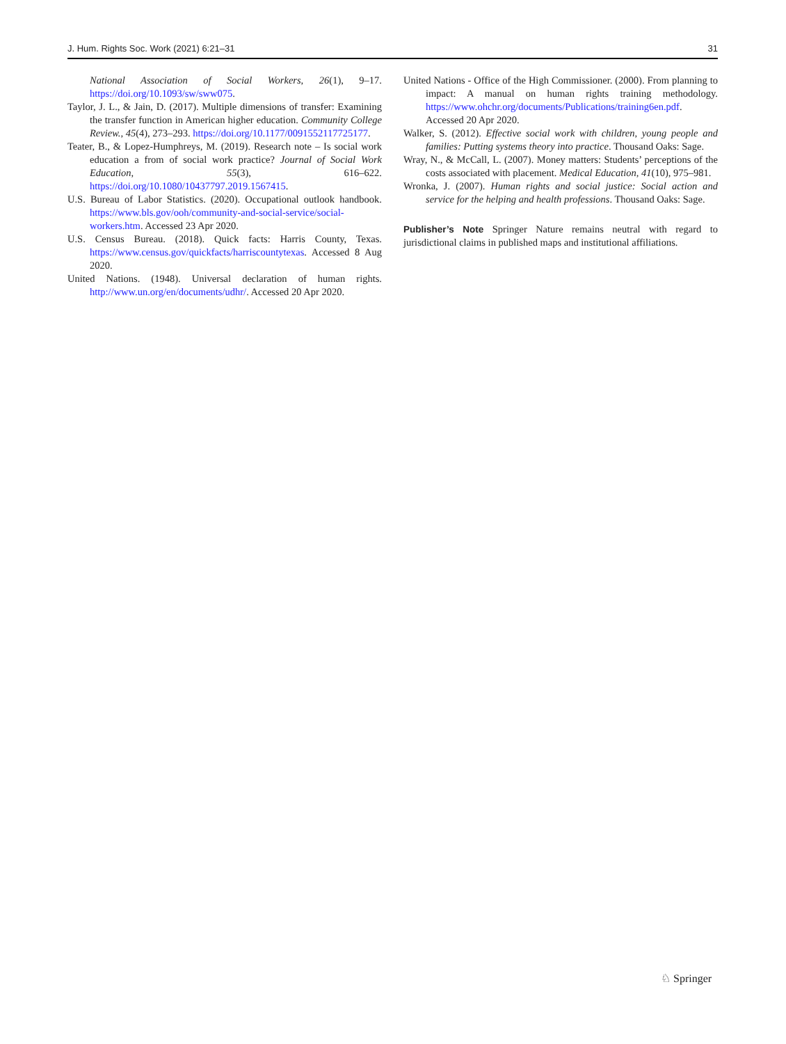J. Hum. Rights Soc. Work (2021) 6:21–31 31
National Association of Social Workers, 26(1), 9–17. https://doi.org/10.1093/sw/sww075.
Taylor, J. L., & Jain, D. (2017). Multiple dimensions of transfer: Examining the transfer function in American higher education. Community College Review., 45(4), 273–293. https://doi.org/10.1177/0091552117725177.
Teater, B., & Lopez-Humphreys, M. (2019). Research note – Is social work education a from of social work practice? Journal of Social Work Education, 55(3), 616–622. https://doi.org/10.1080/10437797.2019.1567415.
U.S. Bureau of Labor Statistics. (2020). Occupational outlook handbook. https://www.bls.gov/ooh/community-and-social-service/social-workers.htm. Accessed 23 Apr 2020.
U.S. Census Bureau. (2018). Quick facts: Harris County, Texas. https://www.census.gov/quickfacts/harriscountytexas. Accessed 8 Aug 2020.
United Nations. (1948). Universal declaration of human rights. http://www.un.org/en/documents/udhr/. Accessed 20 Apr 2020.
United Nations - Office of the High Commissioner. (2000). From planning to impact: A manual on human rights training methodology. https://www.ohchr.org/documents/Publications/training6en.pdf. Accessed 20 Apr 2020.
Walker, S. (2012). Effective social work with children, young people and families: Putting systems theory into practice. Thousand Oaks: Sage.
Wray, N., & McCall, L. (2007). Money matters: Students’ perceptions of the costs associated with placement. Medical Education, 41(10), 975–981.
Wronka, J. (2007). Human rights and social justice: Social action and service for the helping and health professions. Thousand Oaks: Sage.
Publisher’s Note Springer Nature remains neutral with regard to jurisdictional claims in published maps and institutional affiliations.
♘ Springer